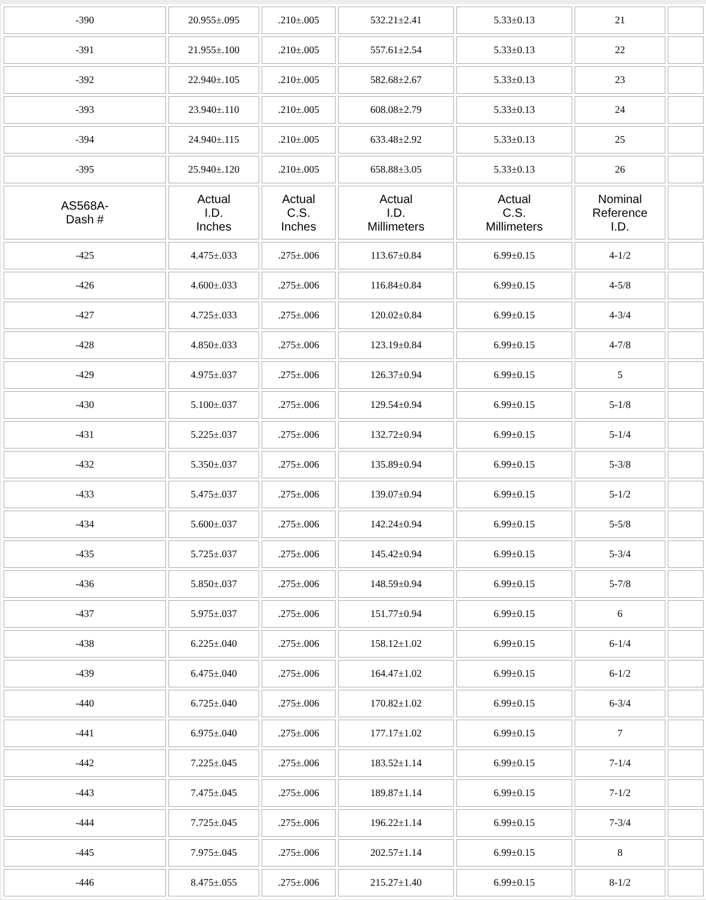| -390 | 20.955±.095 | .210±.005 | 532.21±2.41 | 5.33±0.13 | 21 | |
| -391 | 21.955±.100 | .210±.005 | 557.61±2.54 | 5.33±0.13 | 22 | |
| -392 | 22.940±.105 | .210±.005 | 582.68±2.67 | 5.33±0.13 | 23 | |
| -393 | 23.940±.110 | .210±.005 | 608.08±2.79 | 5.33±0.13 | 24 | |
| -394 | 24.940±.115 | .210±.005 | 633.48±2.92 | 5.33±0.13 | 25 | |
| -395 | 25.940±.120 | .210±.005 | 658.88±3.05 | 5.33±0.13 | 26 | |
| AS568A- Dash # | Actual I.D. Inches | Actual C.S. Inches | Actual I.D. Millimeters | Actual C.S. Millimeters | Nominal Reference I.D. | |
| -425 | 4.475±.033 | .275±.006 | 113.67±0.84 | 6.99±0.15 | 4-1/2 | |
| -426 | 4.600±.033 | .275±.006 | 116.84±0.84 | 6.99±0.15 | 4-5/8 | |
| -427 | 4.725±.033 | .275±.006 | 120.02±0.84 | 6.99±0.15 | 4-3/4 | |
| -428 | 4.850±.033 | .275±.006 | 123.19±0.84 | 6.99±0.15 | 4-7/8 | |
| -429 | 4.975±.037 | .275±.006 | 126.37±0.94 | 6.99±0.15 | 5 | |
| -430 | 5.100±.037 | .275±.006 | 129.54±0.94 | 6.99±0.15 | 5-1/8 | |
| -431 | 5.225±.037 | .275±.006 | 132.72±0.94 | 6.99±0.15 | 5-1/4 | |
| -432 | 5.350±.037 | .275±.006 | 135.89±0.94 | 6.99±0.15 | 5-3/8 | |
| -433 | 5.475±.037 | .275±.006 | 139.07±0.94 | 6.99±0.15 | 5-1/2 | |
| -434 | 5.600±.037 | .275±.006 | 142.24±0.94 | 6.99±0.15 | 5-5/8 | |
| -435 | 5.725±.037 | .275±.006 | 145.42±0.94 | 6.99±0.15 | 5-3/4 | |
| -436 | 5.850±.037 | .275±.006 | 148.59±0.94 | 6.99±0.15 | 5-7/8 | |
| -437 | 5.975±.037 | .275±.006 | 151.77±0.94 | 6.99±0.15 | 6 | |
| -438 | 6.225±.040 | .275±.006 | 158.12±1.02 | 6.99±0.15 | 6-1/4 | |
| -439 | 6.475±.040 | .275±.006 | 164.47±1.02 | 6.99±0.15 | 6-1/2 | |
| -440 | 6.725±.040 | .275±.006 | 170.82±1.02 | 6.99±0.15 | 6-3/4 | |
| -441 | 6.975±.040 | .275±.006 | 177.17±1.02 | 6.99±0.15 | 7 | |
| -442 | 7.225±.045 | .275±.006 | 183.52±1.14 | 6.99±0.15 | 7-1/4 | |
| -443 | 7.475±.045 | .275±.006 | 189.87±1.14 | 6.99±0.15 | 7-1/2 | |
| -444 | 7.725±.045 | .275±.006 | 196.22±1.14 | 6.99±0.15 | 7-3/4 | |
| -445 | 7.975±.045 | .275±.006 | 202.57±1.14 | 6.99±0.15 | 8 | |
| -446 | 8.475±.055 | .275±.006 | 215.27±1.40 | 6.99±0.15 | 8-1/2 | |